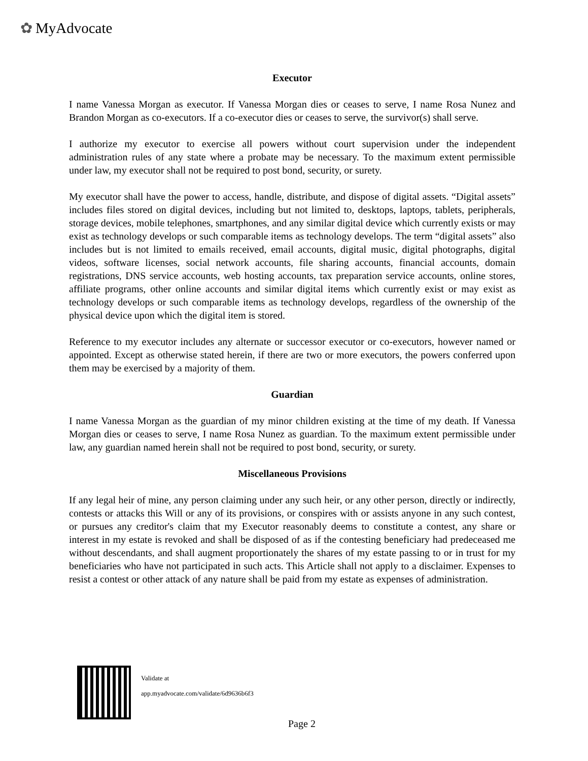✿ MyAdvocate
Executor
I name Vanessa Morgan as executor. If Vanessa Morgan dies or ceases to serve, I name Rosa Nunez and Brandon Morgan as co-executors. If a co-executor dies or ceases to serve, the survivor(s) shall serve.
I authorize my executor to exercise all powers without court supervision under the independent administration rules of any state where a probate may be necessary. To the maximum extent permissible under law, my executor shall not be required to post bond, security, or surety.
My executor shall have the power to access, handle, distribute, and dispose of digital assets. “Digital assets” includes files stored on digital devices, including but not limited to, desktops, laptops, tablets, peripherals, storage devices, mobile telephones, smartphones, and any similar digital device which currently exists or may exist as technology develops or such comparable items as technology develops. The term “digital assets” also includes but is not limited to emails received, email accounts, digital music, digital photographs, digital videos, software licenses, social network accounts, file sharing accounts, financial accounts, domain registrations, DNS service accounts, web hosting accounts, tax preparation service accounts, online stores, affiliate programs, other online accounts and similar digital items which currently exist or may exist as technology develops or such comparable items as technology develops, regardless of the ownership of the physical device upon which the digital item is stored.
Reference to my executor includes any alternate or successor executor or co-executors, however named or appointed. Except as otherwise stated herein, if there are two or more executors, the powers conferred upon them may be exercised by a majority of them.
Guardian
I name Vanessa Morgan as the guardian of my minor children existing at the time of my death. If Vanessa Morgan dies or ceases to serve, I name Rosa Nunez as guardian. To the maximum extent permissible under law, any guardian named herein shall not be required to post bond, security, or surety.
Miscellaneous Provisions
If any legal heir of mine, any person claiming under any such heir, or any other person, directly or indirectly, contests or attacks this Will or any of its provisions, or conspires with or assists anyone in any such contest, or pursues any creditor's claim that my Executor reasonably deems to constitute a contest, any share or interest in my estate is revoked and shall be disposed of as if the contesting beneficiary had predeceased me without descendants, and shall augment proportionately the shares of my estate passing to or in trust for my beneficiaries who have not participated in such acts. This Article shall not apply to a disclaimer. Expenses to resist a contest or other attack of any nature shall be paid from my estate as expenses of administration.
Validate at
app.myadvocate.com/validate/6d9636b6f3
Page 2